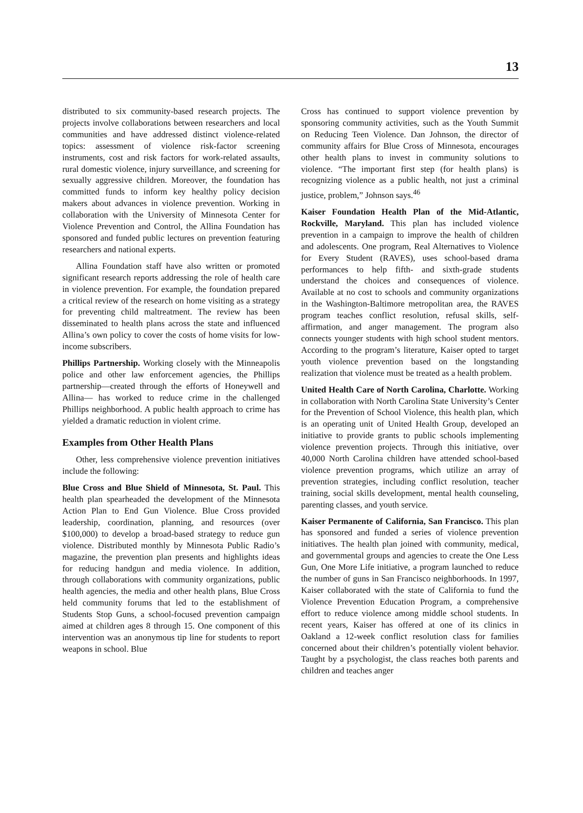13
distributed to six community-based research projects. The projects involve collaborations between researchers and local communities and have addressed distinct violence-related topics: assessment of violence risk-factor screening instruments, cost and risk factors for work-related assaults, rural domestic violence, injury surveillance, and screening for sexually aggressive children. Moreover, the foundation has committed funds to inform key healthy policy decision makers about advances in violence prevention. Working in collaboration with the University of Minnesota Center for Violence Prevention and Control, the Allina Foundation has sponsored and funded public lectures on prevention featuring researchers and national experts.
Allina Foundation staff have also written or promoted significant research reports addressing the role of health care in violence prevention. For example, the foundation prepared a critical review of the research on home visiting as a strategy for preventing child maltreatment. The review has been disseminated to health plans across the state and influenced Allina’s own policy to cover the costs of home visits for low-income subscribers.
Phillips Partnership. Working closely with the Minneapolis police and other law enforcement agencies, the Phillips partnership—created through the efforts of Honeywell and Allina— has worked to reduce crime in the challenged Phillips neighborhood. A public health approach to crime has yielded a dramatic reduction in violent crime.
Examples from Other Health Plans
Other, less comprehensive violence prevention initiatives include the following:
Blue Cross and Blue Shield of Minnesota, St. Paul. This health plan spearheaded the development of the Minnesota Action Plan to End Gun Violence. Blue Cross provided leadership, coordination, planning, and resources (over $100,000) to develop a broad-based strategy to reduce gun violence. Distributed monthly by Minnesota Public Radio’s magazine, the prevention plan presents and highlights ideas for reducing handgun and media violence. In addition, through collaborations with community organizations, public health agencies, the media and other health plans, Blue Cross held community forums that led to the establishment of Students Stop Guns, a school-focused prevention campaign aimed at children ages 8 through 15. One component of this intervention was an anonymous tip line for students to report weapons in school. Blue
Cross has continued to support violence prevention by sponsoring community activities, such as the Youth Summit on Reducing Teen Violence. Dan Johnson, the director of community affairs for Blue Cross of Minnesota, encourages other health plans to invest in community solutions to violence. “The important first step (for health plans) is recognizing violence as a public health, not just a criminal justice, problem,” Johnson says.<sup>46</sup>
Kaiser Foundation Health Plan of the Mid-Atlantic, Rockville, Maryland. This plan has included violence prevention in a campaign to improve the health of children and adolescents. One program, Real Alternatives to Violence for Every Student (RAVES), uses school-based drama performances to help fifth- and sixth-grade students understand the choices and consequences of violence. Available at no cost to schools and community organizations in the Washington-Baltimore metropolitan area, the RAVES program teaches conflict resolution, refusal skills, self-affirmation, and anger management. The program also connects younger students with high school student mentors. According to the program’s literature, Kaiser opted to target youth violence prevention based on the longstanding realization that violence must be treated as a health problem.
United Health Care of North Carolina, Charlotte. Working in collaboration with North Carolina State University’s Center for the Prevention of School Violence, this health plan, which is an operating unit of United Health Group, developed an initiative to provide grants to public schools implementing violence prevention projects. Through this initiative, over 40,000 North Carolina children have attended school-based violence prevention programs, which utilize an array of prevention strategies, including conflict resolution, teacher training, social skills development, mental health counseling, parenting classes, and youth service.
Kaiser Permanente of California, San Francisco. This plan has sponsored and funded a series of violence prevention initiatives. The health plan joined with community, medical, and governmental groups and agencies to create the One Less Gun, One More Life initiative, a program launched to reduce the number of guns in San Francisco neighborhoods. In 1997, Kaiser collaborated with the state of California to fund the Violence Prevention Education Program, a comprehensive effort to reduce violence among middle school students. In recent years, Kaiser has offered at one of its clinics in Oakland a 12-week conflict resolution class for families concerned about their children’s potentially violent behavior. Taught by a psychologist, the class reaches both parents and children and teaches anger